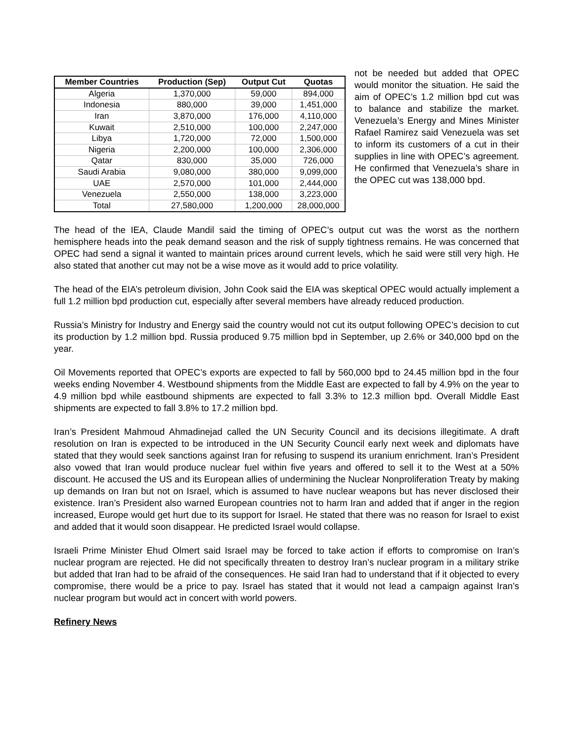| Member Countries | Production (Sep) | Output Cut | Quotas |
| --- | --- | --- | --- |
| Algeria | 1,370,000 | 59,000 | 894,000 |
| Indonesia | 880,000 | 39,000 | 1,451,000 |
| Iran | 3,870,000 | 176,000 | 4,110,000 |
| Kuwait | 2,510,000 | 100,000 | 2,247,000 |
| Libya | 1,720,000 | 72,000 | 1,500,000 |
| Nigeria | 2,200,000 | 100,000 | 2,306,000 |
| Qatar | 830,000 | 35,000 | 726,000 |
| Saudi Arabia | 9,080,000 | 380,000 | 9,099,000 |
| UAE | 2,570,000 | 101,000 | 2,444,000 |
| Venezuela | 2,550,000 | 138,000 | 3,223,000 |
| Total | 27,580,000 | 1,200,000 | 28,000,000 |
not be needed but added that OPEC would monitor the situation. He said the aim of OPEC’s 1.2 million bpd cut was to balance and stabilize the market. Venezuela’s Energy and Mines Minister Rafael Ramirez said Venezuela was set to inform its customers of a cut in their supplies in line with OPEC’s agreement. He confirmed that Venezuela’s share in the OPEC cut was 138,000 bpd.
The head of the IEA, Claude Mandil said the timing of OPEC’s output cut was the worst as the northern hemisphere heads into the peak demand season and the risk of supply tightness remains. He was concerned that OPEC had send a signal it wanted to maintain prices around current levels, which he said were still very high. He also stated that another cut may not be a wise move as it would add to price volatility.
The head of the EIA’s petroleum division, John Cook said the EIA was skeptical OPEC would actually implement a full 1.2 million bpd production cut, especially after several members have already reduced production.
Russia’s Ministry for Industry and Energy said the country would not cut its output following OPEC’s decision to cut its production by 1.2 million bpd. Russia produced 9.75 million bpd in September, up 2.6% or 340,000 bpd on the year.
Oil Movements reported that OPEC’s exports are expected to fall by 560,000 bpd to 24.45 million bpd in the four weeks ending November 4. Westbound shipments from the Middle East are expected to fall by 4.9% on the year to 4.9 million bpd while eastbound shipments are expected to fall 3.3% to 12.3 million bpd. Overall Middle East shipments are expected to fall 3.8% to 17.2 million bpd.
Iran’s President Mahmoud Ahmadinejad called the UN Security Council and its decisions illegitimate. A draft resolution on Iran is expected to be introduced in the UN Security Council early next week and diplomats have stated that they would seek sanctions against Iran for refusing to suspend its uranium enrichment. Iran’s President also vowed that Iran would produce nuclear fuel within five years and offered to sell it to the West at a 50% discount. He accused the US and its European allies of undermining the Nuclear Nonproliferation Treaty by making up demands on Iran but not on Israel, which is assumed to have nuclear weapons but has never disclosed their existence. Iran’s President also warned European countries not to harm Iran and added that if anger in the region increased, Europe would get hurt due to its support for Israel. He stated that there was no reason for Israel to exist and added that it would soon disappear. He predicted Israel would collapse.
Israeli Prime Minister Ehud Olmert said Israel may be forced to take action if efforts to compromise on Iran’s nuclear program are rejected. He did not specifically threaten to destroy Iran’s nuclear program in a military strike but added that Iran had to be afraid of the consequences. He said Iran had to understand that if it objected to every compromise, there would be a price to pay. Israel has stated that it would not lead a campaign against Iran’s nuclear program but would act in concert with world powers.
Refinery News